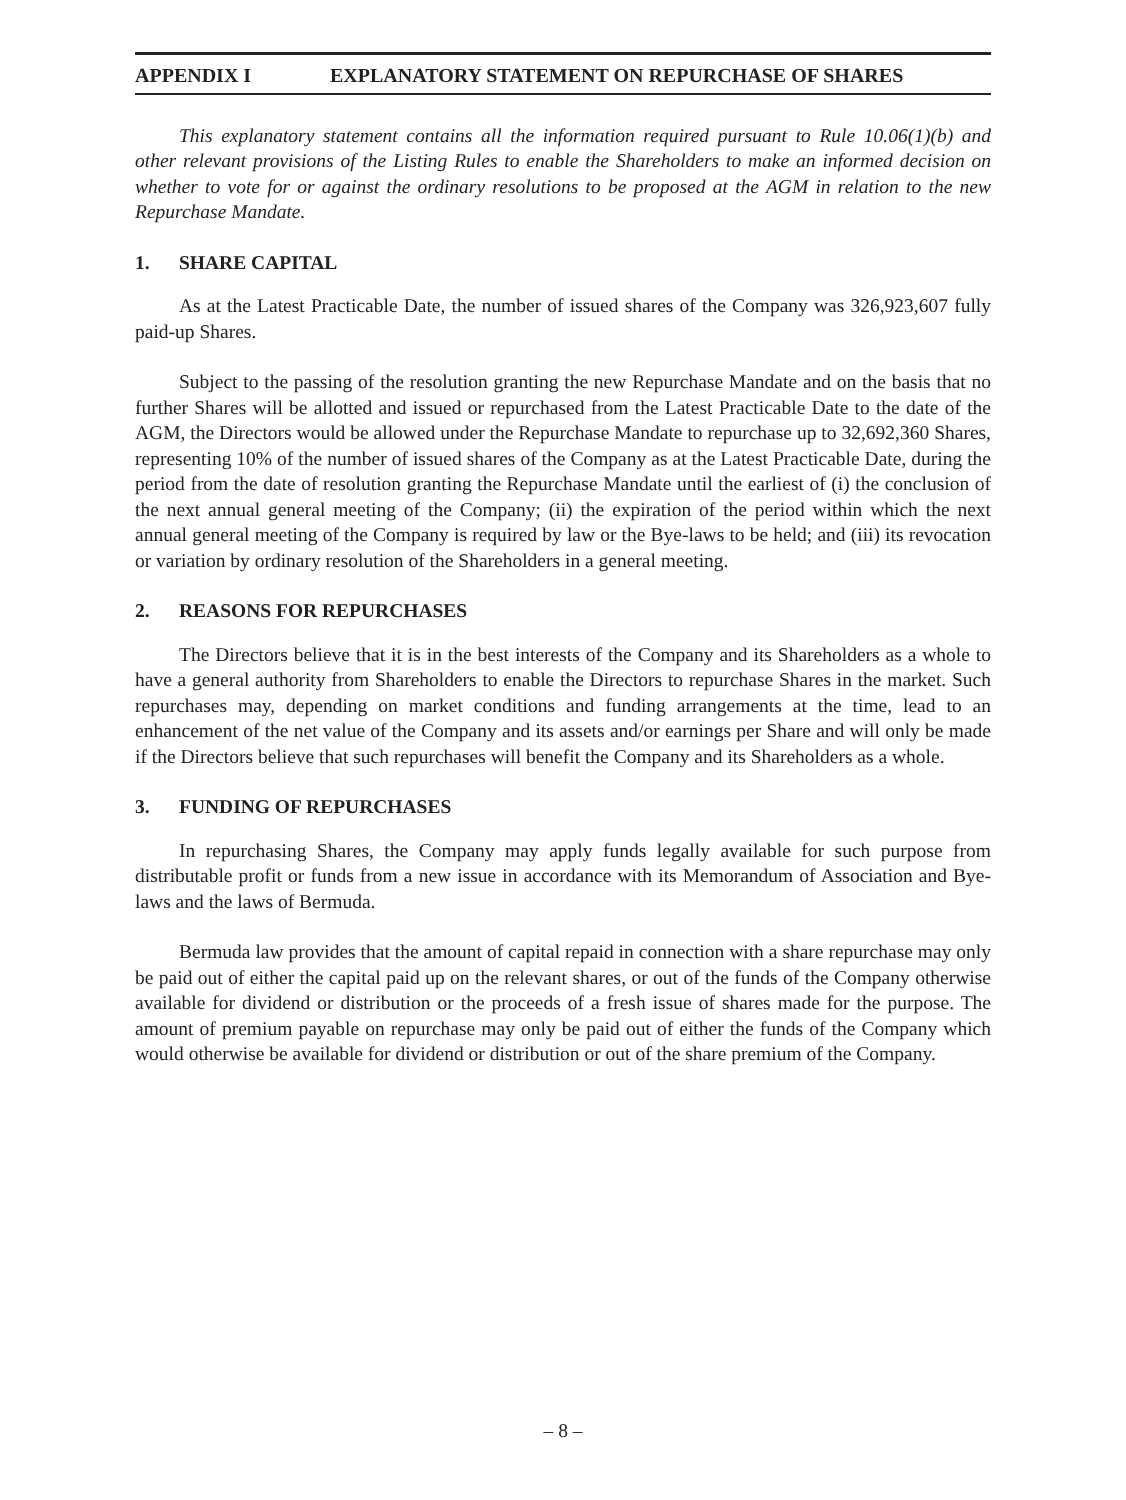APPENDIX I EXPLANATORY STATEMENT ON REPURCHASE OF SHARES
This explanatory statement contains all the information required pursuant to Rule 10.06(1)(b) and other relevant provisions of the Listing Rules to enable the Shareholders to make an informed decision on whether to vote for or against the ordinary resolutions to be proposed at the AGM in relation to the new Repurchase Mandate.
1. SHARE CAPITAL
As at the Latest Practicable Date, the number of issued shares of the Company was 326,923,607 fully paid-up Shares.
Subject to the passing of the resolution granting the new Repurchase Mandate and on the basis that no further Shares will be allotted and issued or repurchased from the Latest Practicable Date to the date of the AGM, the Directors would be allowed under the Repurchase Mandate to repurchase up to 32,692,360 Shares, representing 10% of the number of issued shares of the Company as at the Latest Practicable Date, during the period from the date of resolution granting the Repurchase Mandate until the earliest of (i) the conclusion of the next annual general meeting of the Company; (ii) the expiration of the period within which the next annual general meeting of the Company is required by law or the Bye-laws to be held; and (iii) its revocation or variation by ordinary resolution of the Shareholders in a general meeting.
2. REASONS FOR REPURCHASES
The Directors believe that it is in the best interests of the Company and its Shareholders as a whole to have a general authority from Shareholders to enable the Directors to repurchase Shares in the market. Such repurchases may, depending on market conditions and funding arrangements at the time, lead to an enhancement of the net value of the Company and its assets and/or earnings per Share and will only be made if the Directors believe that such repurchases will benefit the Company and its Shareholders as a whole.
3. FUNDING OF REPURCHASES
In repurchasing Shares, the Company may apply funds legally available for such purpose from distributable profit or funds from a new issue in accordance with its Memorandum of Association and Bye-laws and the laws of Bermuda.
Bermuda law provides that the amount of capital repaid in connection with a share repurchase may only be paid out of either the capital paid up on the relevant shares, or out of the funds of the Company otherwise available for dividend or distribution or the proceeds of a fresh issue of shares made for the purpose. The amount of premium payable on repurchase may only be paid out of either the funds of the Company which would otherwise be available for dividend or distribution or out of the share premium of the Company.
– 8 –